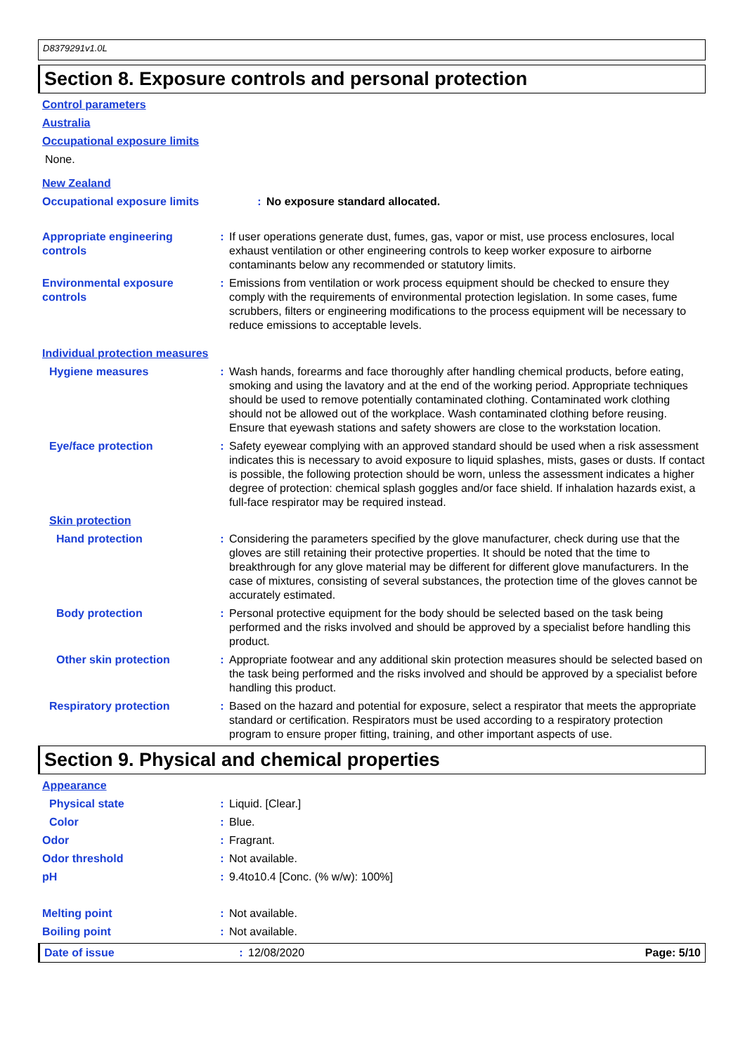D8379291v1.0L
Section 8. Exposure controls and personal protection
Control parameters
Australia
Occupational exposure limits
None.
New Zealand
Occupational exposure limits : No exposure standard allocated.
Appropriate engineering controls
: If user operations generate dust, fumes, gas, vapor or mist, use process enclosures, local exhaust ventilation or other engineering controls to keep worker exposure to airborne contaminants below any recommended or statutory limits.
Environmental exposure controls
: Emissions from ventilation or work process equipment should be checked to ensure they comply with the requirements of environmental protection legislation. In some cases, fume scrubbers, filters or engineering modifications to the process equipment will be necessary to reduce emissions to acceptable levels.
Individual protection measures
Hygiene measures : Wash hands, forearms and face thoroughly after handling chemical products, before eating, smoking and using the lavatory and at the end of the working period. Appropriate techniques should be used to remove potentially contaminated clothing. Contaminated work clothing should not be allowed out of the workplace. Wash contaminated clothing before reusing. Ensure that eyewash stations and safety showers are close to the workstation location.
Eye/face protection : Safety eyewear complying with an approved standard should be used when a risk assessment indicates this is necessary to avoid exposure to liquid splashes, mists, gases or dusts. If contact is possible, the following protection should be worn, unless the assessment indicates a higher degree of protection: chemical splash goggles and/or face shield. If inhalation hazards exist, a full-face respirator may be required instead.
Skin protection
Hand protection : Considering the parameters specified by the glove manufacturer, check during use that the gloves are still retaining their protective properties. It should be noted that the time to breakthrough for any glove material may be different for different glove manufacturers. In the case of mixtures, consisting of several substances, the protection time of the gloves cannot be accurately estimated.
Body protection : Personal protective equipment for the body should be selected based on the task being performed and the risks involved and should be approved by a specialist before handling this product.
Other skin protection : Appropriate footwear and any additional skin protection measures should be selected based on the task being performed and the risks involved and should be approved by a specialist before handling this product.
Respiratory protection : Based on the hazard and potential for exposure, select a respirator that meets the appropriate standard or certification. Respirators must be used according to a respiratory protection program to ensure proper fitting, training, and other important aspects of use.
Section 9. Physical and chemical properties
Appearance
Physical state : Liquid. [Clear.]
Color : Blue.
Odor : Fragrant.
Odor threshold : Not available.
pH : 9.4to10.4 [Conc. (% w/w): 100%]
Melting point : Not available.
Boiling point : Not available.
Date of issue : 12/08/2020 Page: 5/10